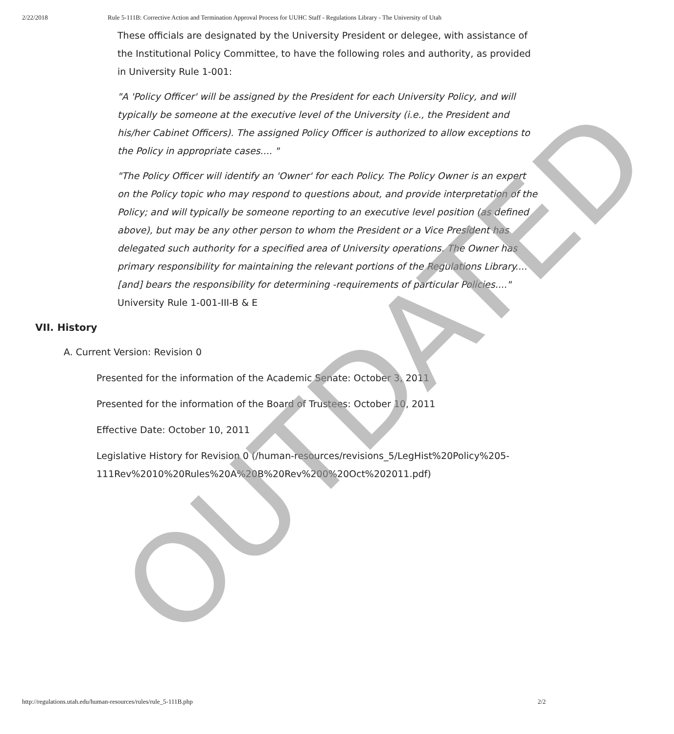2/22/2018 Rule 5-111B: Corrective Action and Termination Approval Process for UUHC Staff - Regulations Library - The University of Utah
These officials are designated by the University President or delegee, with assistance of the Institutional Policy Committee, to have the following roles and authority, as provided in University Rule 1-001:
"A 'Policy Officer' will be assigned by the President for each University Policy, and will typically be someone at the executive level of the University (i.e., the President and his/her Cabinet Officers). The assigned Policy Officer is authorized to allow exceptions to the Policy in appropriate cases.... "
"The Policy Officer will identify an 'Owner' for each Policy. The Policy Owner is an expert on the Policy topic who may respond to questions about, and provide interpretation of the Policy; and will typically be someone reporting to an executive level position (as defined above), but may be any other person to whom the President or a Vice President has delegated such authority for a specified area of University operations. The Owner has primary responsibility for maintaining the relevant portions of the Regulations Library.... [and] bears the responsibility for determining -requirements of particular Policies...." University Rule 1-001-III-B & E
VII. History
A. Current Version: Revision 0
Presented for the information of the Academic Senate: October 3, 2011
Presented for the information of the Board of Trustees: October 10, 2011
Effective Date: October 10, 2011
Legislative History for Revision 0 (/human-resources/revisions_5/LegHist%20Policy%205-111Rev%2010%20Rules%20A%20B%20Rev%200%20Oct%202011.pdf)
OUTDATED
http://regulations.utah.edu/human-resources/rules/rule_5-111B.php 2/2